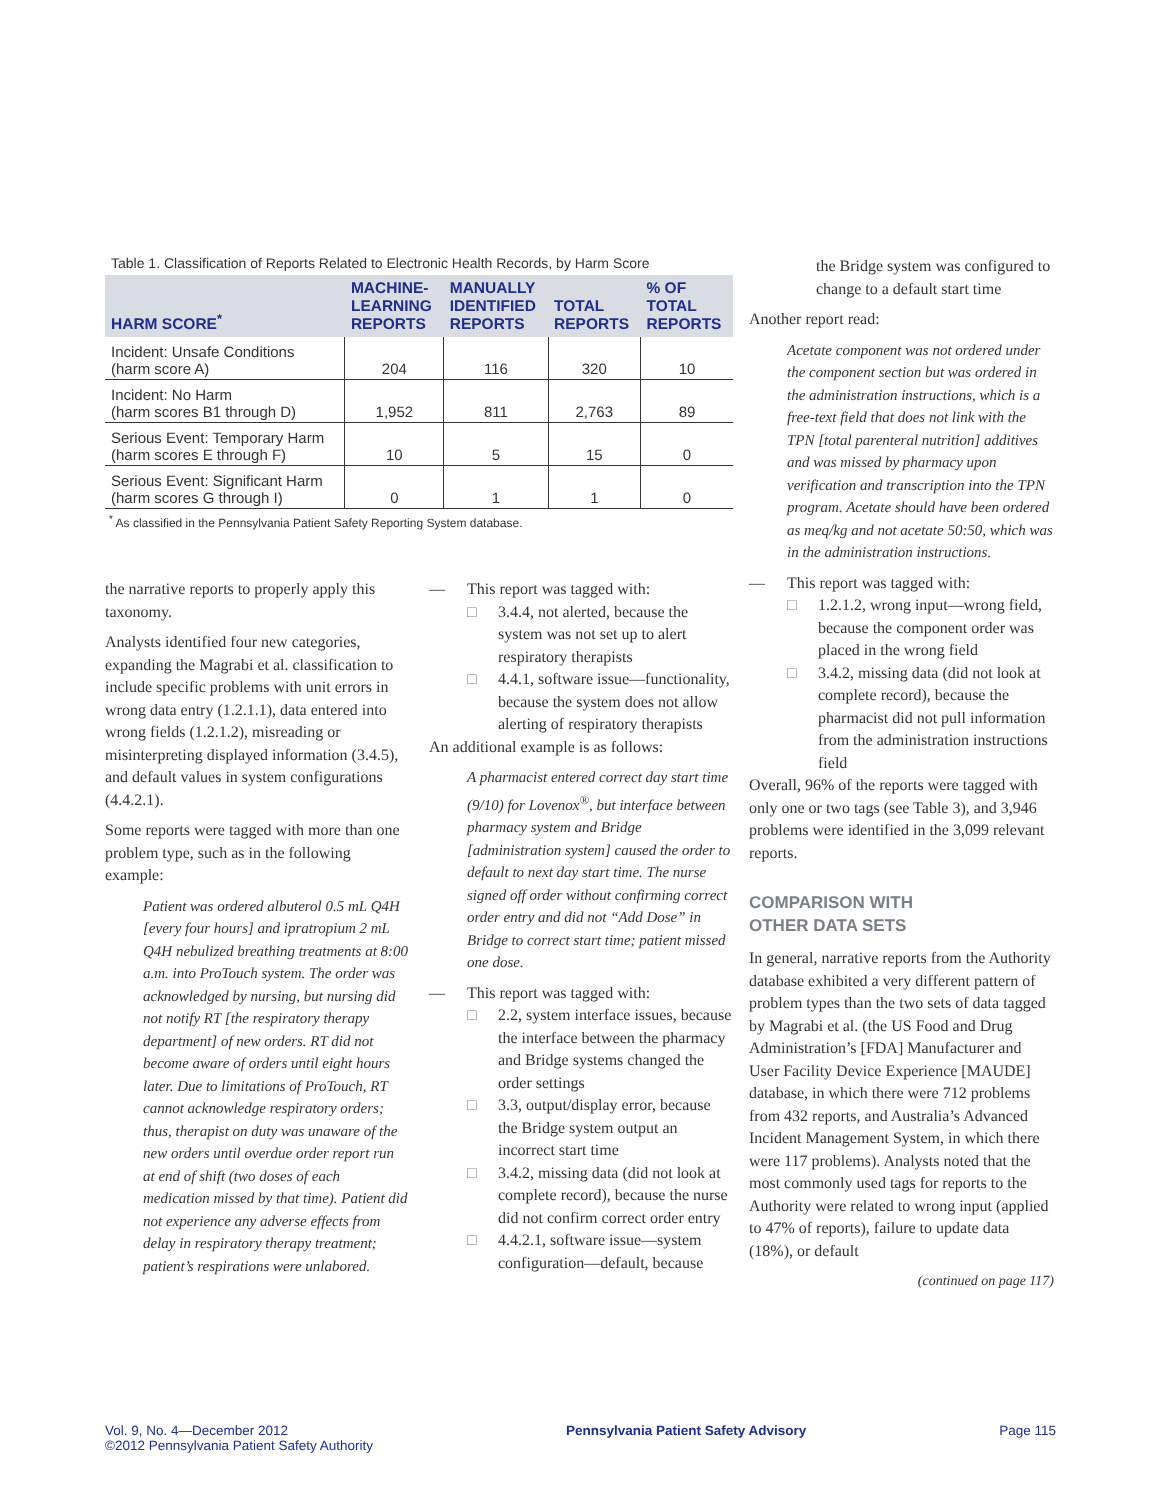Table 1. Classification of Reports Related to Electronic Health Records, by Harm Score
| HARM SCORE<sup>*</sup> | MACHINE- LEARNING REPORTS | MANUALLY IDENTIFIED REPORTS | TOTAL REPORTS | % OF TOTAL REPORTS |
| --- | --- | --- | --- | --- |
| Incident: Unsafe Conditions (harm score A) | 204 | 116 | 320 | 10 |
| Incident: No Harm (harm scores B1 through D) | 1,952 | 811 | 2,763 | 89 |
| Serious Event: Temporary Harm (harm scores E through F) | 10 | 5 | 15 | 0 |
| Serious Event: Significant Harm (harm scores G through I) | 0 | 1 | 1 | 0 |
<sup>*</sup> As classified in the Pennsylvania Patient Safety Reporting System database.
the narrative reports to properly apply this taxonomy.
Analysts identified four new categories, expanding the Magrabi et al. classification to include specific problems with unit errors in wrong data entry (1.2.1.1), data entered into wrong fields (1.2.1.2), misreading or misinterpreting displayed information (3.4.5), and default values in system configurations (4.4.2.1).
Some reports were tagged with more than one problem type, such as in the following example:
Patient was ordered albuterol 0.5 mL Q4H [every four hours] and ipratropium 2 mL Q4H nebulized breathing treatments at 8:00 a.m. into ProTouch system. The order was acknowledged by nursing, but nursing did not notify RT [the respiratory therapy department] of new orders. RT did not become aware of orders until eight hours later. Due to limitations of ProTouch, RT cannot acknowledge respiratory orders; thus, therapist on duty was unaware of the new orders until overdue order report run at end of shift (two doses of each medication missed by that time). Patient did not experience any adverse effects from delay in respiratory therapy treatment; patient’s respirations were unlabored.
— This report was tagged with:
□ 3.4.4, not alerted, because the system was not set up to alert respiratory therapists
□ 4.4.1, software issue—functionality, because the system does not allow alerting of respiratory therapists
An additional example is as follows:
A pharmacist entered correct day start time (9/10) for Lovenox<sup>®</sup>, but interface between pharmacy system and Bridge [administration system] caused the order to default to next day start time. The nurse signed off order without confirming correct order entry and did not “Add Dose” in Bridge to correct start time; patient missed one dose.
— This report was tagged with:
□ 2.2, system interface issues, because the interface between the pharmacy and Bridge systems changed the order settings
□ 3.3, output/display error, because the Bridge system output an incorrect start time
□ 3.4.2, missing data (did not look at complete record), because the nurse did not confirm correct order entry
□ 4.4.2.1, software issue—system configuration—default, because
the Bridge system was configured to change to a default start time
Another report read:
Acetate component was not ordered under the component section but was ordered in the administration instructions, which is a free-text field that does not link with the TPN [total parenteral nutrition] additives and was missed by pharmacy upon verification and transcription into the TPN program. Acetate should have been ordered as meq/kg and not acetate 50:50, which was in the administration instructions.
— This report was tagged with:
□ 1.2.1.2, wrong input—wrong field, because the component order was placed in the wrong field
□ 3.4.2, missing data (did not look at complete record), because the pharmacist did not pull information from the administration instructions field
Overall, 96% of the reports were tagged with only one or two tags (see Table 3), and 3,946 problems were identified in the 3,099 relevant reports.
COMPARISON WITH
OTHER DATA SETS
In general, narrative reports from the Authority database exhibited a very different pattern of problem types than the two sets of data tagged by Magrabi et al. (the US Food and Drug Administration’s [FDA] Manufacturer and User Facility Device Experience [MAUDE] database, in which there were 712 problems from 432 reports, and Australia’s Advanced Incident Management System, in which there were 117 problems). Analysts noted that the most commonly used tags for reports to the Authority were related to wrong input (applied to 47% of reports), failure to update data (18%), or default
(continued on page 117)
Vol. 9, No. 4—December 2012
©2012 Pennsylvania Patient Safety Authority
Pennsylvania Patient Safety Advisory
Page 115